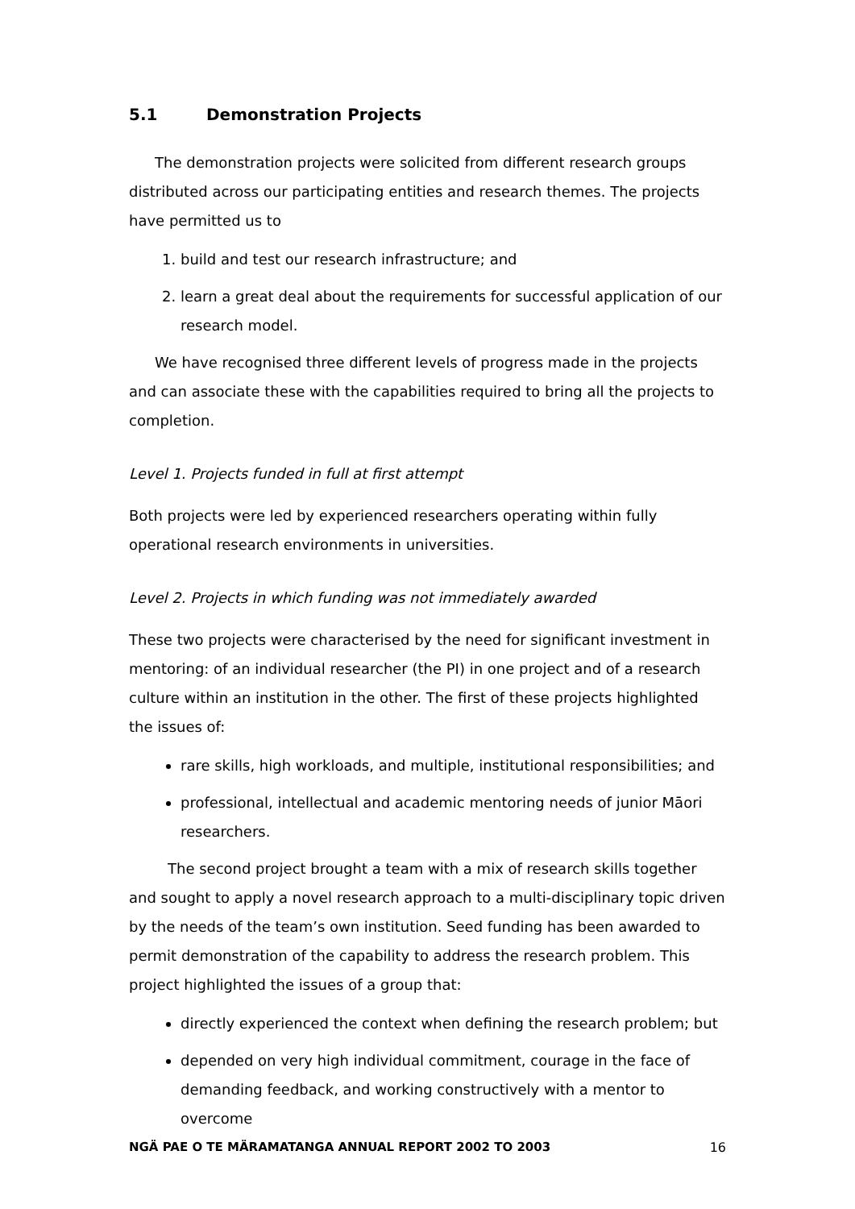5.1 Demonstration Projects
The demonstration projects were solicited from different research groups distributed across our participating entities and research themes. The projects have permitted us to
1. build and test our research infrastructure; and
2. learn a great deal about the requirements for successful application of our research model.
We have recognised three different levels of progress made in the projects and can associate these with the capabilities required to bring all the projects to completion.
Level 1. Projects funded in full at first attempt
Both projects were led by experienced researchers operating within fully operational research environments in universities.
Level 2. Projects in which funding was not immediately awarded
These two projects were characterised by the need for significant investment in mentoring: of an individual researcher (the PI) in one project and of a research culture within an institution in the other. The first of these projects highlighted the issues of:
rare skills, high workloads, and multiple, institutional responsibilities; and
professional, intellectual and academic mentoring needs of junior Māori researchers.
The second project brought a team with a mix of research skills together and sought to apply a novel research approach to a multi-disciplinary topic driven by the needs of the team’s own institution. Seed funding has been awarded to permit demonstration of the capability to address the research problem. This project highlighted the issues of a group that:
directly experienced the context when defining the research problem; but
depended on very high individual commitment, courage in the face of demanding feedback, and working constructively with a mentor to overcome
NGÄ PAE O TE MÄRAMATANGA ANNUAL REPORT 2002 TO 2003 16